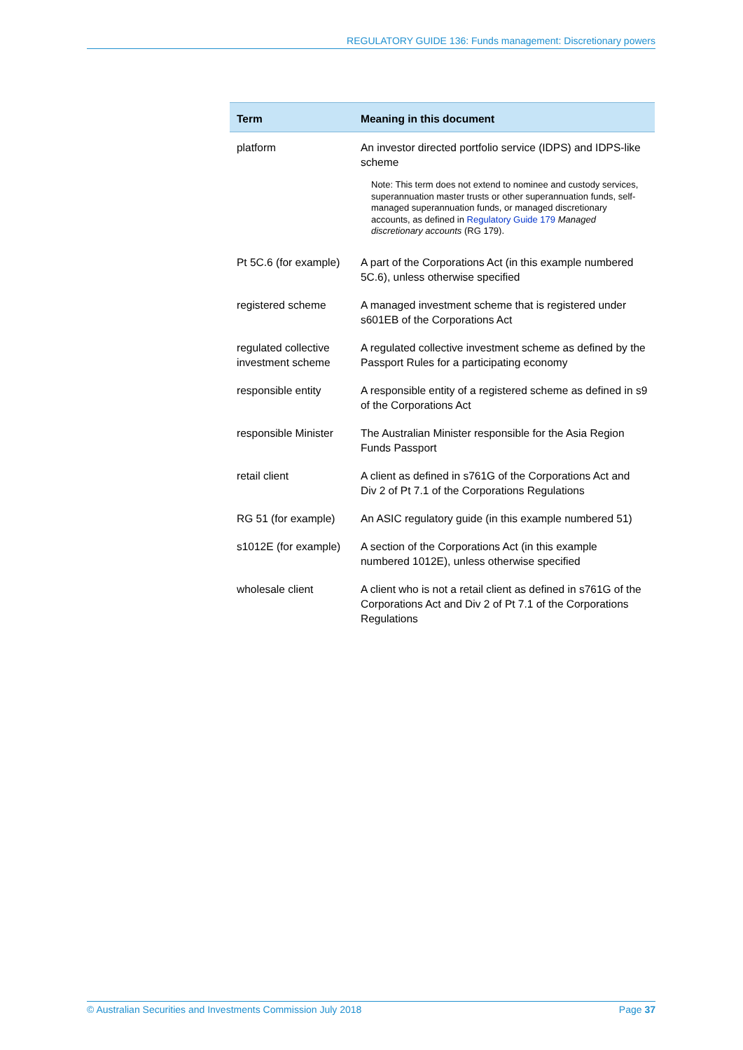REGULATORY GUIDE 136: Funds management: Discretionary powers
| Term | Meaning in this document |
| --- | --- |
| platform | An investor directed portfolio service (IDPS) and IDPS-like scheme Note: This term does not extend to nominee and custody services, superannuation master trusts or other superannuation funds, self-managed superannuation funds, or managed discretionary accounts, as defined in Regulatory Guide 179 Managed discretionary accounts (RG 179). |
| Pt 5C.6 (for example) | A part of the Corporations Act (in this example numbered 5C.6), unless otherwise specified |
| registered scheme | A managed investment scheme that is registered under s601EB of the Corporations Act |
| regulated collective investment scheme | A regulated collective investment scheme as defined by the Passport Rules for a participating economy |
| responsible entity | A responsible entity of a registered scheme as defined in s9 of the Corporations Act |
| responsible Minister | The Australian Minister responsible for the Asia Region Funds Passport |
| retail client | A client as defined in s761G of the Corporations Act and Div 2 of Pt 7.1 of the Corporations Regulations |
| RG 51 (for example) | An ASIC regulatory guide (in this example numbered 51) |
| s1012E (for example) | A section of the Corporations Act (in this example numbered 1012E), unless otherwise specified |
| wholesale client | A client who is not a retail client as defined in s761G of the Corporations Act and Div 2 of Pt 7.1 of the Corporations Regulations |
© Australian Securities and Investments Commission July 2018 Page 37